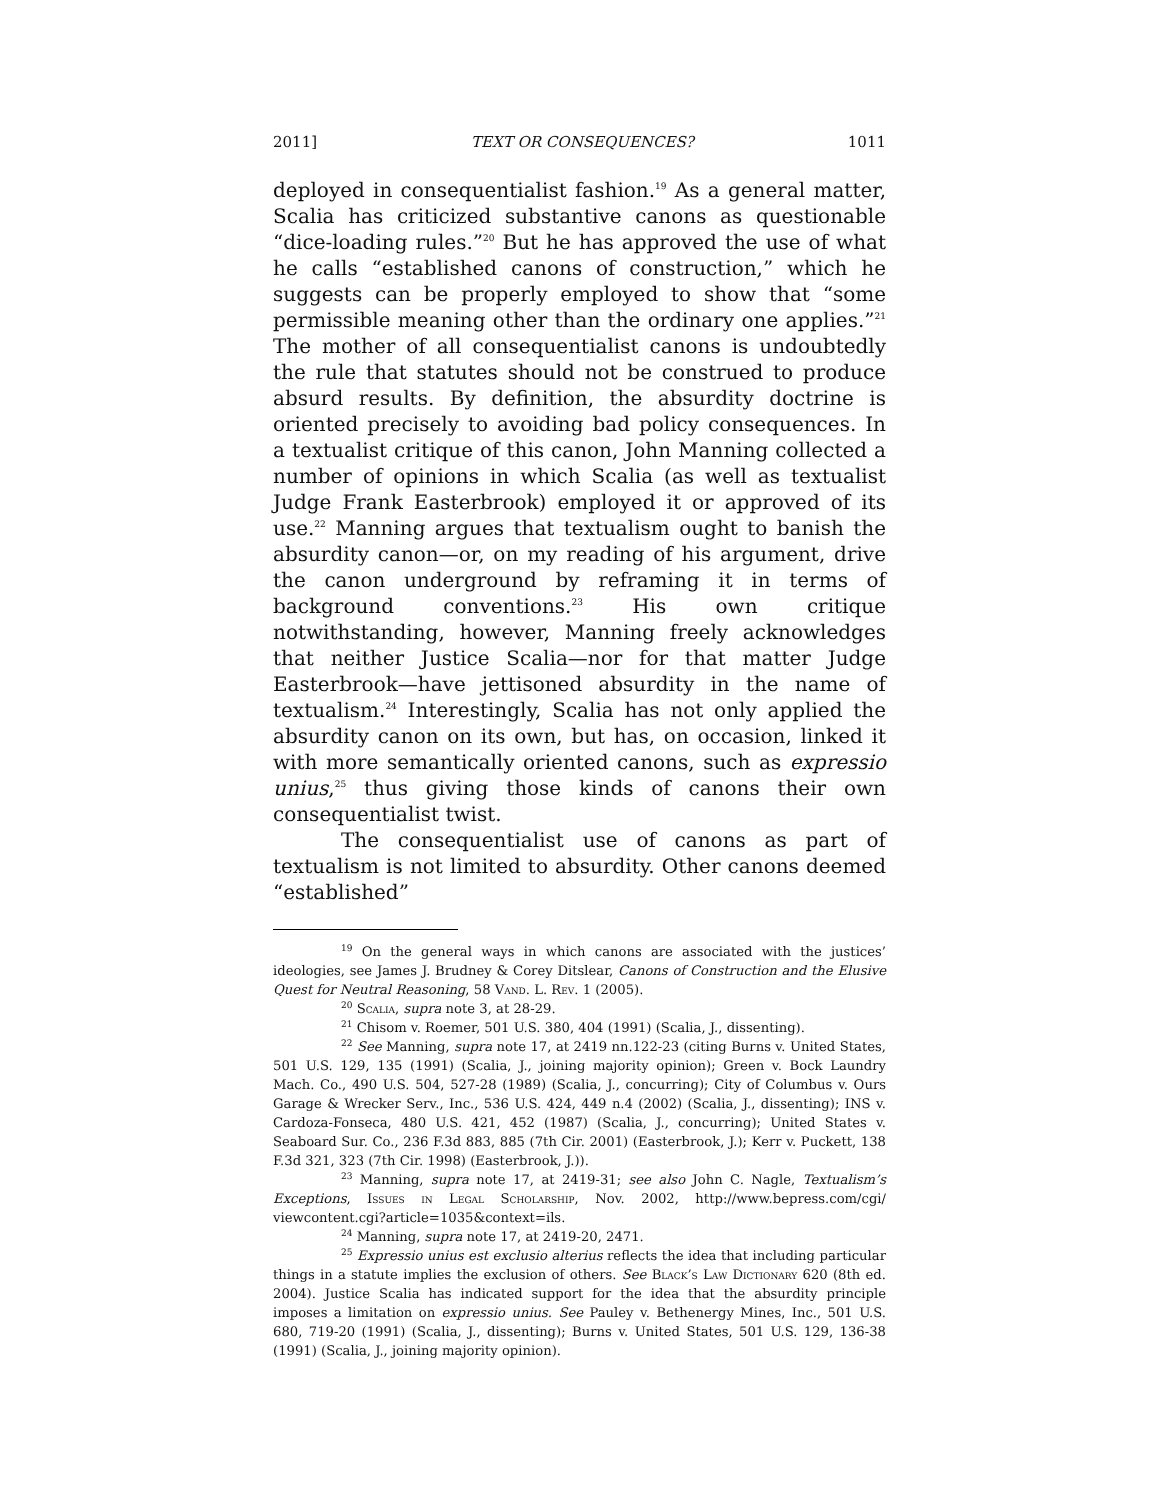2011] TEXT OR CONSEQUENCES? 1011
deployed in consequentialist fashion.<sup>19</sup> As a general matter, Scalia has criticized substantive canons as questionable “dice-loading rules.”<sup>20</sup> But he has approved the use of what he calls “established canons of construction,” which he suggests can be properly employed to show that “some permissible meaning other than the ordinary one applies.”<sup>21</sup> The mother of all consequentialist canons is undoubtedly the rule that statutes should not be construed to produce absurd results. By definition, the absurdity doctrine is oriented precisely to avoiding bad policy consequences. In a textualist critique of this canon, John Manning collected a number of opinions in which Scalia (as well as textualist Judge Frank Easterbrook) employed it or approved of its use.<sup>22</sup> Manning argues that textualism ought to banish the absurdity canon—or, on my reading of his argument, drive the canon underground by reframing it in terms of background conventions.<sup>23</sup> His own critique notwithstanding, however, Manning freely acknowledges that neither Justice Scalia—nor for that matter Judge Easterbrook—have jettisoned absurdity in the name of textualism.<sup>24</sup> Interestingly, Scalia has not only applied the absurdity canon on its own, but has, on occasion, linked it with more semantically oriented canons, such as expressio unius,<sup>25</sup> thus giving those kinds of canons their own consequentialist twist.
The consequentialist use of canons as part of textualism is not limited to absurdity. Other canons deemed “established”
<sup>19</sup> On the general ways in which canons are associated with the justices’ ideologies, see James J. Brudney & Corey Ditslear, Canons of Construction and the Elusive Quest for Neutral Reasoning, 58 Vand. L. Rev. 1 (2005).
<sup>20</sup> Scalia, supra note 3, at 28-29.
<sup>21</sup> Chisom v. Roemer, 501 U.S. 380, 404 (1991) (Scalia, J., dissenting).
<sup>22</sup> See Manning, supra note 17, at 2419 nn.122-23 (citing Burns v. United States, 501 U.S. 129, 135 (1991) (Scalia, J., joining majority opinion); Green v. Bock Laundry Mach. Co., 490 U.S. 504, 527-28 (1989) (Scalia, J., concurring); City of Columbus v. Ours Garage & Wrecker Serv., Inc., 536 U.S. 424, 449 n.4 (2002) (Scalia, J., dissenting); INS v. Cardoza-Fonseca, 480 U.S. 421, 452 (1987) (Scalia, J., concurring); United States v. Seaboard Sur. Co., 236 F.3d 883, 885 (7th Cir. 2001) (Easterbrook, J.); Kerr v. Puckett, 138 F.3d 321, 323 (7th Cir. 1998) (Easterbrook, J.)).
<sup>23</sup> Manning, supra note 17, at 2419-31; see also John C. Nagle, Textualism’s Exceptions, Issues in Legal Scholarship, Nov. 2002, http://www.bepress.com/cgi/ viewcontent.cgi?article=1035&context=ils.
<sup>24</sup> Manning, supra note 17, at 2419-20, 2471.
<sup>25</sup> Expressio unius est exclusio alterius reflects the idea that including particular things in a statute implies the exclusion of others. See Black’s Law Dictionary 620 (8th ed. 2004). Justice Scalia has indicated support for the idea that the absurdity principle imposes a limitation on expressio unius. See Pauley v. Bethenergy Mines, Inc., 501 U.S. 680, 719-20 (1991) (Scalia, J., dissenting); Burns v. United States, 501 U.S. 129, 136-38 (1991) (Scalia, J., joining majority opinion).